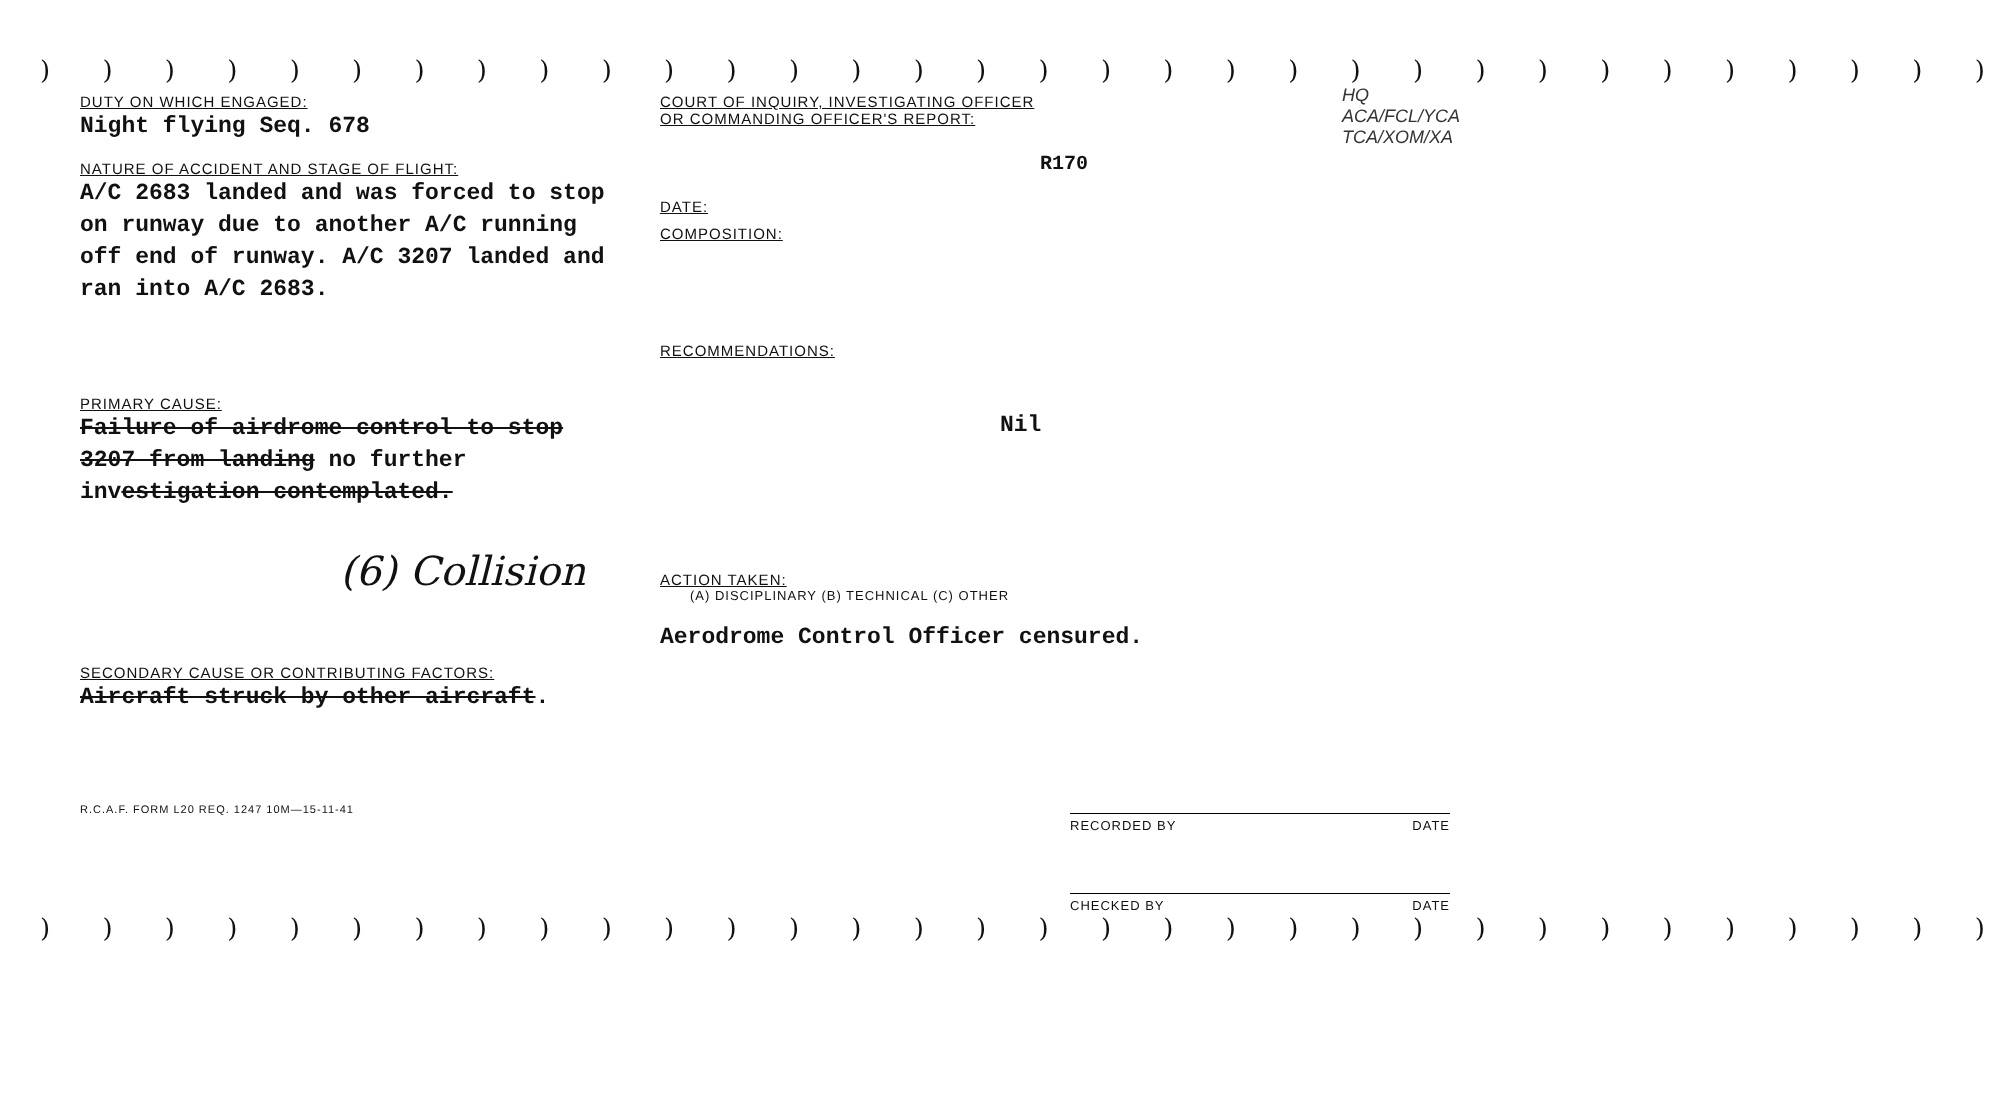) ) ) ) ) ) ) ) ) ) ) ) ) ) ) ) ) ) ) ) ) ) ) ) ) ) ) ) ) ) ) )
DUTY ON WHICH ENGAGED:
Night flying Seq. 678
NATURE OF ACCIDENT AND STAGE OF FLIGHT:
A/C 2683 landed and was forced to stop on runway due to another A/C running off end of runway. A/C 3207 landed and ran into A/C 2683.
PRIMARY CAUSE:
Failure of airdrome control to stop 3207 from landing no further investigation contemplated.
(6) Collision
SECONDARY CAUSE OR CONTRIBUTING FACTORS:
Aircraft struck by other aircraft.
R.C.A.F. FORM L20 REQ. 1247 10M—15-11-41
COURT OF INQUIRY, INVESTIGATING OFFICER
OR COMMANDING OFFICER'S REPORT:
HQ
ACA/FCL/YCA
TCA/XOM/XA
R170
DATE:
COMPOSITION:
RECOMMENDATIONS:
Nil
ACTION TAKEN:
(A) DISCIPLINARY (B) TECHNICAL (C) OTHER
Aerodrome Control Officer censured.
RECORDED BY DATE
CHECKED BY DATE
) ) ) ) ) ) ) ) ) ) ) ) ) ) ) ) ) ) ) ) ) ) ) ) ) ) ) ) ) ) ) )